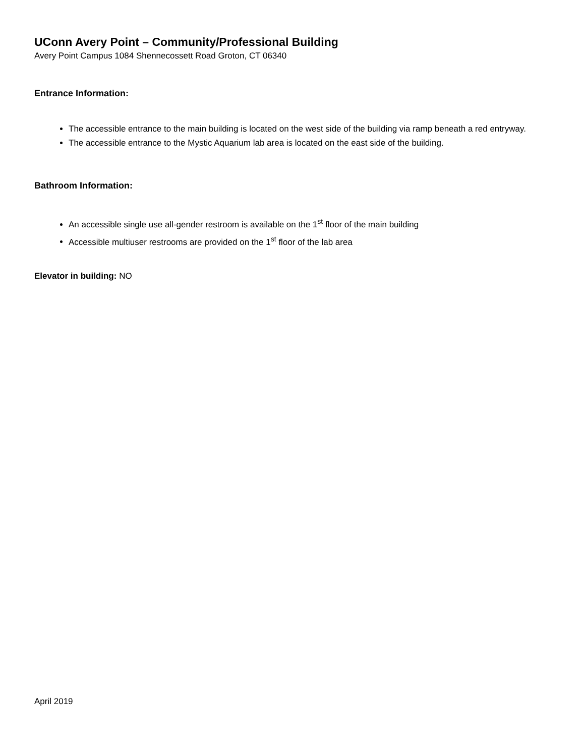UConn Avery Point – Community/Professional Building
Avery Point Campus 1084 Shennecossett Road Groton, CT 06340
Entrance Information:
The accessible entrance to the main building is located on the west side of the building via ramp beneath a red entryway.
The accessible entrance to the Mystic Aquarium lab area is located on the east side of the building.
Bathroom Information:
An accessible single use all-gender restroom is available on the 1<sup>st</sup> floor of the main building
Accessible multiuser restrooms are provided on the 1<sup>st</sup> floor of the lab area
Elevator in building: NO
April 2019